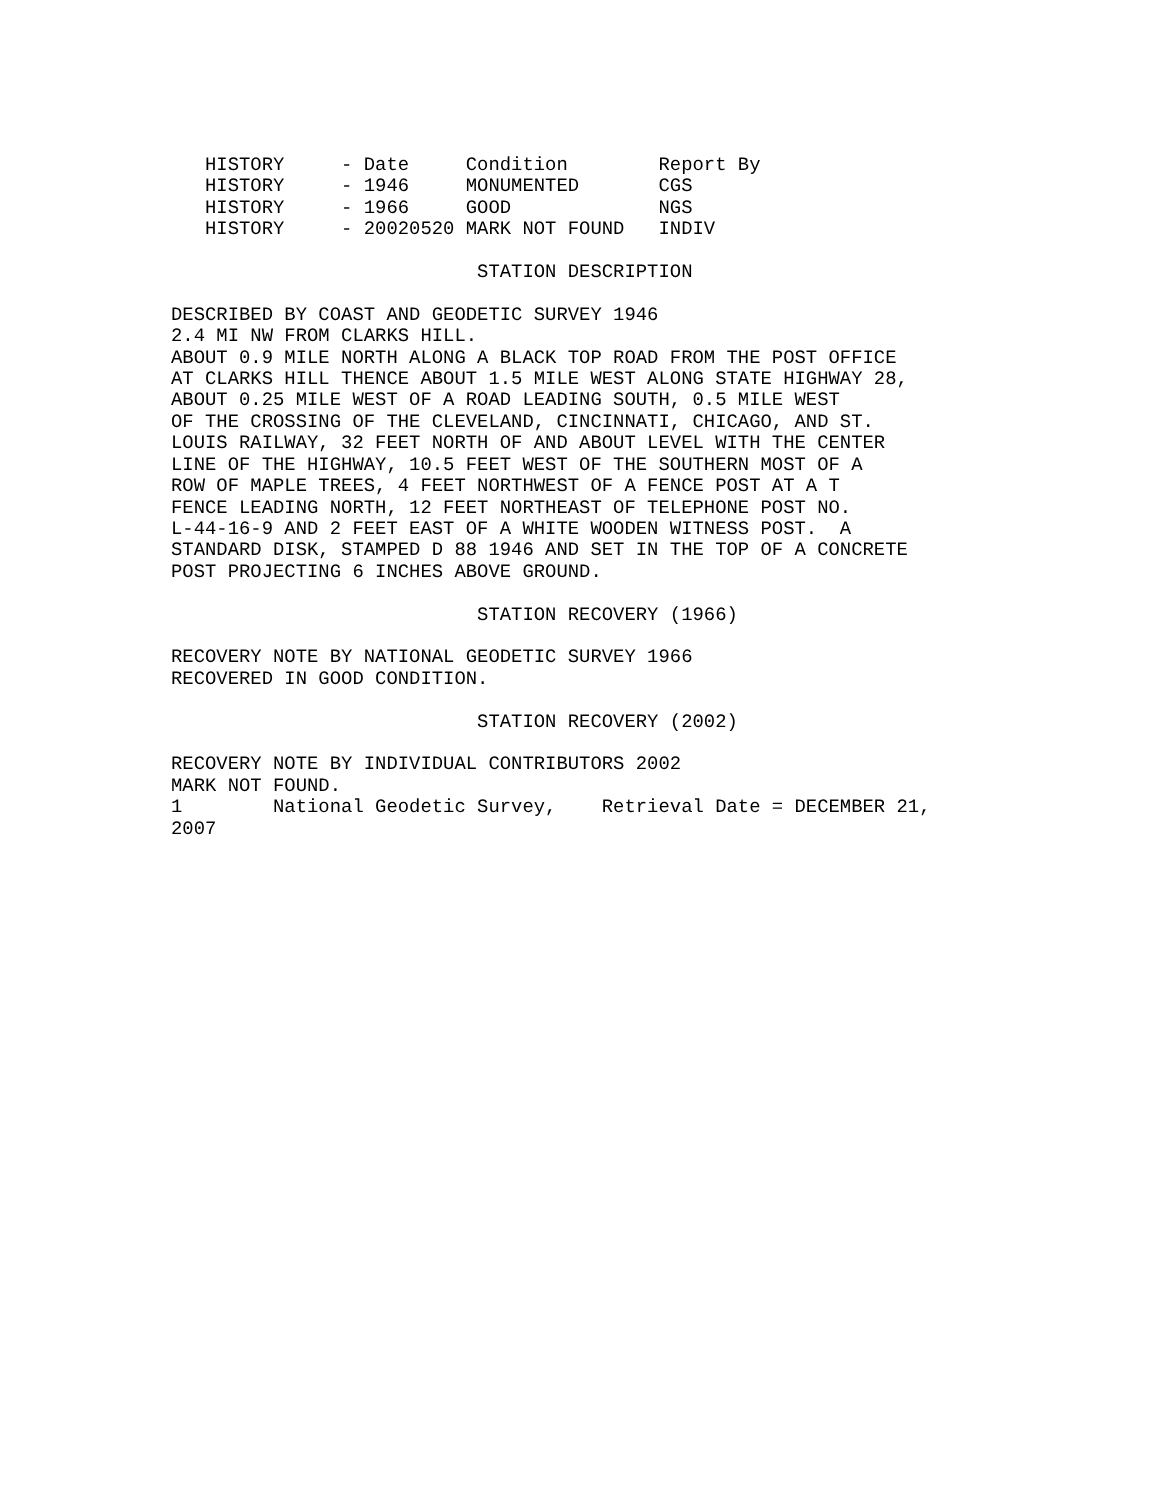HISTORY     - Date     Condition        Report By
   HISTORY     - 1946     MONUMENTED       CGS
   HISTORY     - 1966     GOOD             NGS
   HISTORY     - 20020520 MARK NOT FOUND   INDIV

                           STATION DESCRIPTION

DESCRIBED BY COAST AND GEODETIC SURVEY 1946
2.4 MI NW FROM CLARKS HILL.
ABOUT 0.9 MILE NORTH ALONG A BLACK TOP ROAD FROM THE POST OFFICE
AT CLARKS HILL THENCE ABOUT 1.5 MILE WEST ALONG STATE HIGHWAY 28,
ABOUT 0.25 MILE WEST OF A ROAD LEADING SOUTH, 0.5 MILE WEST
OF THE CROSSING OF THE CLEVELAND, CINCINNATI, CHICAGO, AND ST.
LOUIS RAILWAY, 32 FEET NORTH OF AND ABOUT LEVEL WITH THE CENTER
LINE OF THE HIGHWAY, 10.5 FEET WEST OF THE SOUTHERN MOST OF A
ROW OF MAPLE TREES, 4 FEET NORTHWEST OF A FENCE POST AT A T
FENCE LEADING NORTH, 12 FEET NORTHEAST OF TELEPHONE POST NO.
L-44-16-9 AND 2 FEET EAST OF A WHITE WOODEN WITNESS POST.  A
STANDARD DISK, STAMPED D 88 1946 AND SET IN THE TOP OF A CONCRETE
POST PROJECTING 6 INCHES ABOVE GROUND.

                           STATION RECOVERY (1966)

RECOVERY NOTE BY NATIONAL GEODETIC SURVEY 1966
RECOVERED IN GOOD CONDITION.

                           STATION RECOVERY (2002)

RECOVERY NOTE BY INDIVIDUAL CONTRIBUTORS 2002
MARK NOT FOUND.
1        National Geodetic Survey,    Retrieval Date = DECEMBER 21,
2007